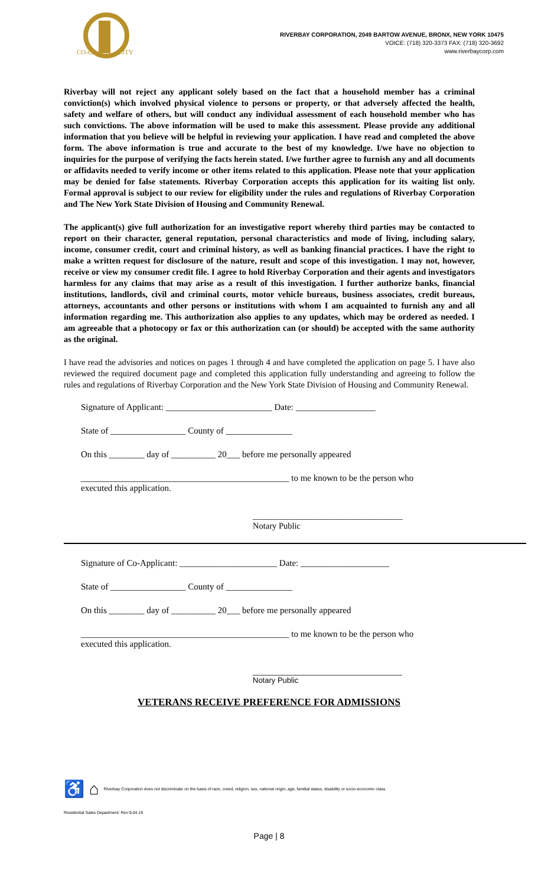CO-OP
CITY
RIVERBAY CORPORATION, 2049 BARTOW AVENUE, BRONX, NEW YORK 10475
VOICE: (718) 320-3373 FAX: (718) 320-3692
www.riverbaycorp.com
Riverbay will not reject any applicant solely based on the fact that a household member has a criminal conviction(s) which involved physical violence to persons or property, or that adversely affected the health, safety and welfare of others, but will conduct any individual assessment of each household member who has such convictions. The above information will be used to make this assessment. Please provide any additional information that you believe will be helpful in reviewing your application. I have read and completed the above form. The above information is true and accurate to the best of my knowledge. I/we have no objection to inquiries for the purpose of verifying the facts herein stated. I/we further agree to furnish any and all documents or affidavits needed to verify income or other items related to this application. Please note that your application may be denied for false statements. Riverbay Corporation accepts this application for its waiting list only. Formal approval is subject to our review for eligibility under the rules and regulations of Riverbay Corporation and The New York State Division of Housing and Community Renewal.
The applicant(s) give full authorization for an investigative report whereby third parties may be contacted to report on their character, general reputation, personal characteristics and mode of living, including salary, income, consumer credit, court and criminal history, as well as banking financial practices. I have the right to make a written request for disclosure of the nature, result and scope of this investigation. I may not, however, receive or view my consumer credit file. I agree to hold Riverbay Corporation and their agents and investigators harmless for any claims that may arise as a result of this investigation. I further authorize banks, financial institutions, landlords, civil and criminal courts, motor vehicle bureaus, business associates, credit bureaus, attorneys, accountants and other persons or institutions with whom I am acquainted to furnish any and all information regarding me. This authorization also applies to any updates, which may be ordered as needed. I am agreeable that a photocopy or fax or this authorization can (or should) be accepted with the same authority as the original.
I have read the advisories and notices on pages 1 through 4 and have completed the application on page 5. I have also reviewed the required document page and completed this application fully understanding and agreeing to follow the rules and regulations of Riverbay Corporation and the New York State Division of Housing and Community Renewal.
Signature of Applicant: ________________________ Date: __________________
State of _________________ County of _______________
On this ________ day of __________ 20___ before me personally appeared
_______________________________________________ to me known to be the person who
executed this application.
___________________________________
Notary Public
Signature of Co-Applicant: ______________________ Date: ____________________
State of _________________ County of _______________
On this ________ day of __________ 20___ before me personally appeared
_______________________________________________ to me known to be the person who
executed this application.
___________________________________
Notary Public
VETERANS RECEIVE PREFERENCE FOR ADMISSIONS
♿ ⌂ Riverbay Corporation does not discriminate on the basis of race, creed, religion, sex, national origin, age, familial status, disability or socio-economic class.
Residential Sales Department: Rev:9.04.19
Page | 8